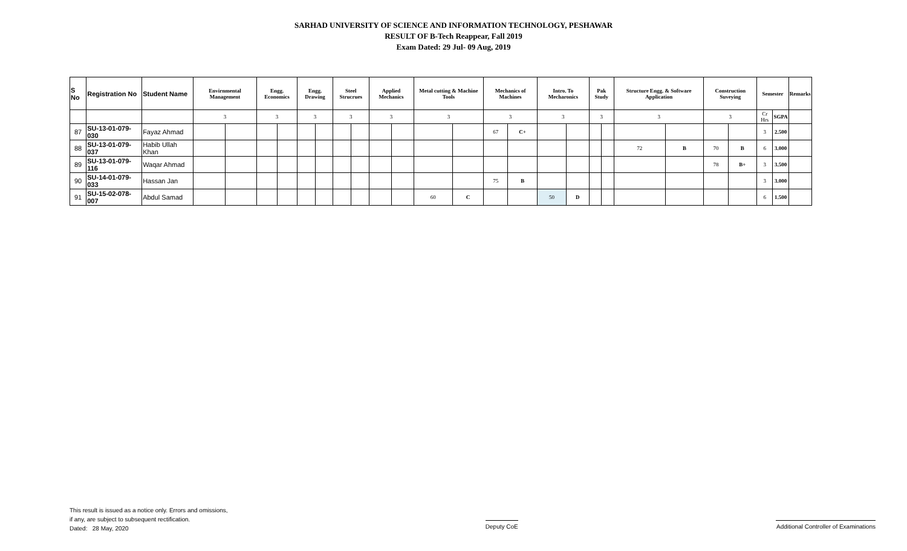SARHAD UNIVERSITY OF SCIENCE AND INFORMATION TECHNOLOGY, PESHAWAR
RESULT OF B-Tech Reappear, Fall 2019
Exam Dated: 29 Jul- 09 Aug, 2019
| S No | Registration No | Student Name | Envirnmental Management | | Engg. Economics | | Engg. Drawing | | Steel Strucrues | | Applied Mechanics | | Metal cutting & Machine Tools | | Mechanics of Machines | | Intro. To Mecharonics | | Pak Study | | Structure Engg. & Software Application | | Construction Suveying | | Semester | | Remarks |
| --- | --- | --- | --- | --- | --- | --- | --- | --- | --- | --- | --- | --- | --- | --- | --- | --- | --- | --- | --- | --- | --- | --- | --- | --- | --- | --- | --- |
| | | | 3 | | 3 | | 3 | | 3 | | 3 | | 3 | | 3 | | 3 | | 3 | | 3 | | 3 | | Cr Hrs | SGPA | |
| 87 | SU-13-01-079-030 | Fayaz Ahmad | | | | | | | | | | | | | 67 | C+ | | | | | | | | | 3 | 2.500 | |
| 88 | SU-13-01-079-037 | Habib Ullah Khan | | | | | | | | | | | | | | | | | | | 72 | B | 70 | B | 6 | 3.000 | |
| 89 | SU-13-01-079-116 | Waqar Ahmad | | | | | | | | | | | | | | | | | | | | | 78 | B+ | 3 | 3.500 | |
| 90 | SU-14-01-079-033 | Hassan Jan | | | | | | | | | | | | | 75 | B | | | | | | | | | 3 | 3.000 | |
| 91 | SU-15-02-078-007 | Abdul Samad | | | | | | | | | | | 60 | C | | | 50 | D | | | | | | | 6 | 1.500 | |
This result is issued as a notice only. Errors and omissions,
if any, are subject to subsequent rectification.
Dated: 28 May, 2020
Deputy CoE Additional Controller of Examinations